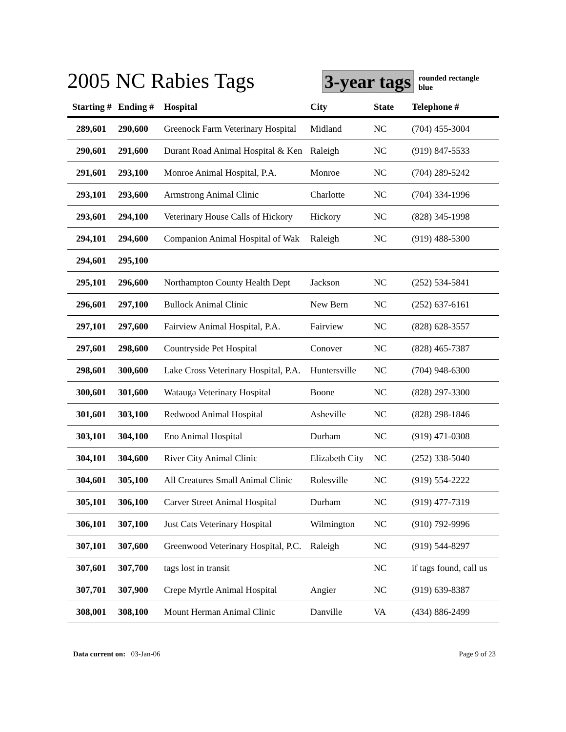2005 NC Rabies Tags
3-year tags
rounded rectangle blue
| Starting # | Ending # | Hospital | City | State | Telephone # |
| --- | --- | --- | --- | --- | --- |
| 289,601 | 290,600 | Greenock Farm Veterinary Hospital | Midland | NC | (704) 455-3004 |
| 290,601 | 291,600 | Durant Road Animal Hospital & Ken | Raleigh | NC | (919) 847-5533 |
| 291,601 | 293,100 | Monroe Animal Hospital, P.A. | Monroe | NC | (704) 289-5242 |
| 293,101 | 293,600 | Armstrong Animal Clinic | Charlotte | NC | (704) 334-1996 |
| 293,601 | 294,100 | Veterinary House Calls of Hickory | Hickory | NC | (828) 345-1998 |
| 294,101 | 294,600 | Companion Animal Hospital of Wak | Raleigh | NC | (919) 488-5300 |
| 294,601 | 295,100 | | | | |
| 295,101 | 296,600 | Northampton County Health Dept | Jackson | NC | (252) 534-5841 |
| 296,601 | 297,100 | Bullock Animal Clinic | New Bern | NC | (252) 637-6161 |
| 297,101 | 297,600 | Fairview Animal Hospital, P.A. | Fairview | NC | (828) 628-3557 |
| 297,601 | 298,600 | Countryside Pet Hospital | Conover | NC | (828) 465-7387 |
| 298,601 | 300,600 | Lake Cross Veterinary Hospital, P.A. | Huntersville | NC | (704) 948-6300 |
| 300,601 | 301,600 | Watauga Veterinary Hospital | Boone | NC | (828) 297-3300 |
| 301,601 | 303,100 | Redwood Animal Hospital | Asheville | NC | (828) 298-1846 |
| 303,101 | 304,100 | Eno Animal Hospital | Durham | NC | (919) 471-0308 |
| 304,101 | 304,600 | River City Animal Clinic | Elizabeth City | NC | (252) 338-5040 |
| 304,601 | 305,100 | All Creatures Small Animal Clinic | Rolesville | NC | (919) 554-2222 |
| 305,101 | 306,100 | Carver Street Animal Hospital | Durham | NC | (919) 477-7319 |
| 306,101 | 307,100 | Just Cats Veterinary Hospital | Wilmington | NC | (910) 792-9996 |
| 307,101 | 307,600 | Greenwood Veterinary Hospital, P.C. | Raleigh | NC | (919) 544-8297 |
| 307,601 | 307,700 | tags lost in transit | | NC | if tags found, call us |
| 307,701 | 307,900 | Crepe Myrtle Animal Hospital | Angier | NC | (919) 639-8387 |
| 308,001 | 308,100 | Mount Herman Animal Clinic | Danville | VA | (434) 886-2499 |
Data current on: 03-Jan-06 Page 9 of 23